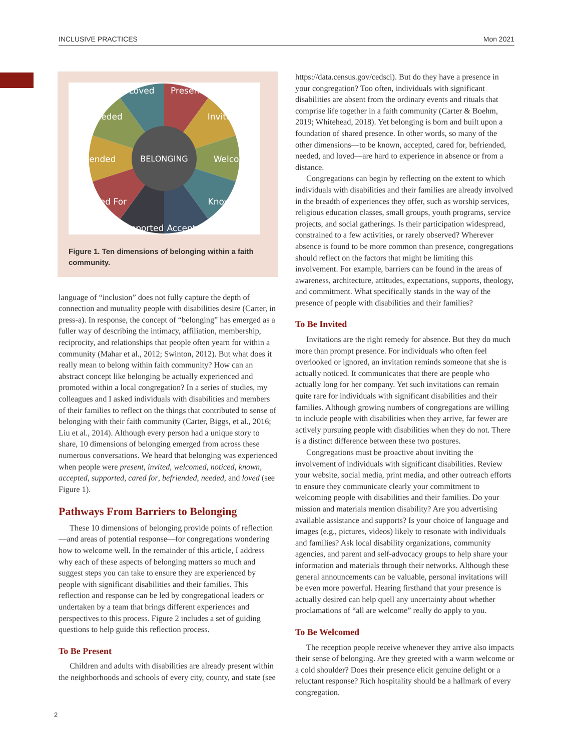INCLUSIVE PRACTICES Mon 2021
BELONGING
Loved
Present
Needed
Invited
Befriended
Welcomed
Cared For
Known
Supported
Accepted
Figure 1. Ten dimensions of belonging within a faith community.
language of “inclusion” does not fully capture the depth of connection and mutuality people with disabilities desire (Carter, in press-a). In response, the concept of “belonging” has emerged as a fuller way of describing the intimacy, affiliation, membership, reciprocity, and relationships that people often yearn for within a community (Mahar et al., 2012; Swinton, 2012). But what does it really mean to belong within faith community? How can an abstract concept like belonging be actually experienced and promoted within a local congregation? In a series of studies, my colleagues and I asked individuals with disabilities and members of their families to reflect on the things that contributed to sense of belonging with their faith community (Carter, Biggs, et al., 2016; Liu et al., 2014). Although every person had a unique story to share, 10 dimensions of belonging emerged from across these numerous conversations. We heard that belonging was experienced when people were present, invited, welcomed, noticed, known, accepted, supported, cared for, befriended, needed, and loved (see Figure 1).
Pathways From Barriers to Belonging
These 10 dimensions of belonging provide points of reflection—and areas of potential response—for congregations wondering how to welcome well. In the remainder of this article, I address why each of these aspects of belonging matters so much and suggest steps you can take to ensure they are experienced by people with significant disabilities and their families. This reflection and response can be led by congregational leaders or undertaken by a team that brings different experiences and perspectives to this process. Figure 2 includes a set of guiding questions to help guide this reflection process.
To Be Present
Children and adults with disabilities are already present within the neighborhoods and schools of every city, county, and state (see
https://data.census.gov/cedsci). But do they have a presence in your congregation? Too often, individuals with significant disabilities are absent from the ordinary events and rituals that comprise life together in a faith community (Carter & Boehm, 2019; Whitehead, 2018). Yet belonging is born and built upon a foundation of shared presence. In other words, so many of the other dimensions—to be known, accepted, cared for, befriended, needed, and loved—are hard to experience in absence or from a distance.
Congregations can begin by reflecting on the extent to which individuals with disabilities and their families are already involved in the breadth of experiences they offer, such as worship services, religious education classes, small groups, youth programs, service projects, and social gatherings. Is their participation widespread, constrained to a few activities, or rarely observed? Wherever absence is found to be more common than presence, congregations should reflect on the factors that might be limiting this involvement. For example, barriers can be found in the areas of awareness, architecture, attitudes, expectations, supports, theology, and commitment. What specifically stands in the way of the presence of people with disabilities and their families?
To Be Invited
Invitations are the right remedy for absence. But they do much more than prompt presence. For individuals who often feel overlooked or ignored, an invitation reminds someone that she is actually noticed. It communicates that there are people who actually long for her company. Yet such invitations can remain quite rare for individuals with significant disabilities and their families. Although growing numbers of congregations are willing to include people with disabilities when they arrive, far fewer are actively pursuing people with disabilities when they do not. There is a distinct difference between these two postures.
Congregations must be proactive about inviting the involvement of individuals with significant disabilities. Review your website, social media, print media, and other outreach efforts to ensure they communicate clearly your commitment to welcoming people with disabilities and their families. Do your mission and materials mention disability? Are you advertising available assistance and supports? Is your choice of language and images (e.g., pictures, videos) likely to resonate with individuals and families? Ask local disability organizations, community agencies, and parent and self-advocacy groups to help share your information and materials through their networks. Although these general announcements can be valuable, personal invitations will be even more powerful. Hearing firsthand that your presence is actually desired can help quell any uncertainty about whether proclamations of “all are welcome” really do apply to you.
To Be Welcomed
The reception people receive whenever they arrive also impacts their sense of belonging. Are they greeted with a warm welcome or a cold shoulder? Does their presence elicit genuine delight or a reluctant response? Rich hospitality should be a hallmark of every congregation.
2